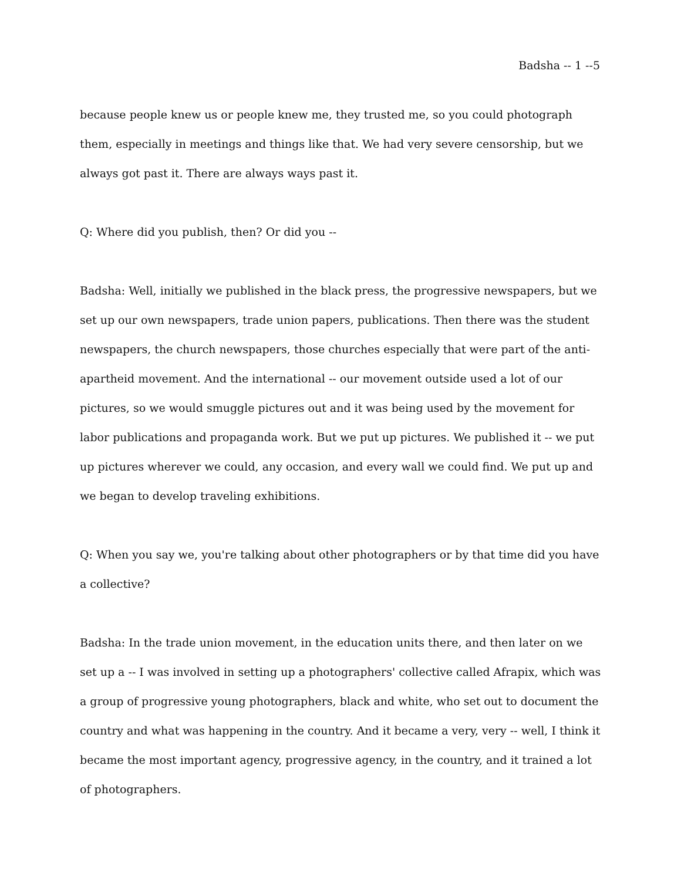Badsha -- 1 --5
because people knew us or people knew me, they trusted me, so you could photograph them, especially in meetings and things like that. We had very severe censorship, but we always got past it. There are always ways past it.
Q: Where did you publish, then? Or did you --
Badsha: Well, initially we published in the black press, the progressive newspapers, but we set up our own newspapers, trade union papers, publications. Then there was the student newspapers, the church newspapers, those churches especially that were part of the anti-apartheid movement. And the international -- our movement outside used a lot of our pictures, so we would smuggle pictures out and it was being used by the movement for labor publications and propaganda work. But we put up pictures. We published it -- we put up pictures wherever we could, any occasion, and every wall we could find. We put up and we began to develop traveling exhibitions.
Q: When you say we, you're talking about other photographers or by that time did you have a collective?
Badsha: In the trade union movement, in the education units there, and then later on we set up a -- I was involved in setting up a photographers' collective called Afrapix, which was a group of progressive young photographers, black and white, who set out to document the country and what was happening in the country. And it became a very, very -- well, I think it became the most important agency, progressive agency, in the country, and it trained a lot of photographers.